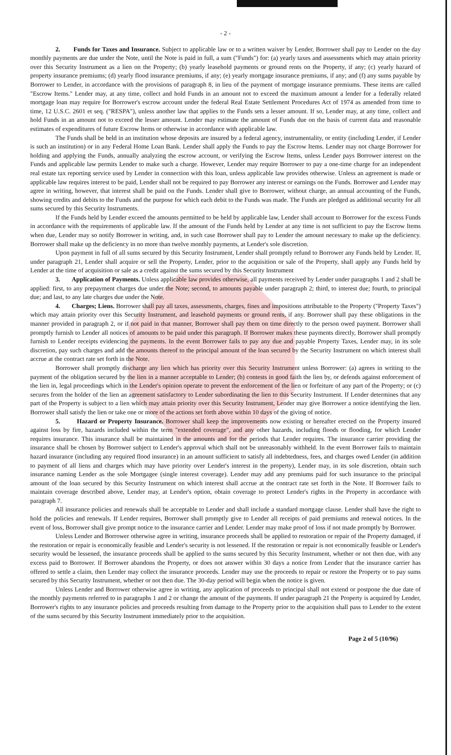- 2 -
2. Funds for Taxes and Insurance. Subject to applicable law or to a written waiver by Lender, Borrower shall pay to Lender on the day monthly payments are due under the Note, until the Note is paid in full, a sum ("Funds") for: (a) yearly taxes and assessments which may attain priority over this Security Instrument as a lien on the Property; (b) yearly leasehold payments or ground rents on the Property, if any; (c) yearly hazard of property insurance premiums; (d) yearly flood insurance premiums, if any; (e) yearly mortgage insurance premiums, if any; and (f) any sums payable by Borrower to Lender, in accordance with the provisions of paragraph 8, in lieu of the payment of mortgage insurance premiums. These items are called "Escrow Items." Lender may, at any time, collect and hold Funds in an amount not to exceed the maximum amount a lender for a federally related mortgage loan may require for Borrower's escrow account under the federal Real Estate Settlement Procedures Act of 1974 as amended from time to time, 12 U.S.C. 2601 et seq. ("RESPA"), unless another law that applies to the Funds sets a lesser amount. If so, Lender may, at any time, collect and hold Funds in an amount not to exceed the lesser amount. Lender may estimate the amount of Funds due on the basis of current data and reasonable estimates of expenditures of future Escrow Items or otherwise in accordance with applicable law.
The Funds shall be held in an institution whose deposits are insured by a federal agency, instrumentality, or entity (including Lender, if Lender is such an institution) or in any Federal Home Loan Bank. Lender shall apply the Funds to pay the Escrow Items. Lender may not charge Borrower for holding and applying the Funds, annually analyzing the escrow account, or verifying the Escrow Items, unless Lender pays Borrower interest on the Funds and applicable law permits Lender to make such a charge. However, Lender may require Borrower to pay a one-time charge for an independent real estate tax reporting service used by Lender in connection with this loan, unless applicable law provides otherwise. Unless an agreement is made or applicable law requires interest to be paid, Lender shall not be required to pay Borrower any interest or earnings on the Funds. Borrower and Lender may agree in writing, however, that interest shall be paid on the Funds. Lender shall give to Borrower, without charge, an annual accounting of the Funds, showing credits and debits to the Funds and the purpose for which each debit to the Funds was made. The Funds are pledged as additional security for all sums secured by this Security Instruments.
If the Funds held by Lender exceed the amounts permitted to be held by applicable law, Lender shall account to Borrower for the excess Funds in accordance with the requirements of applicable law. If the amount of the Funds held by Lender at any time is not sufficient to pay the Escrow Items when due, Lender may so notify Borrower in writing, and, in such case Borrower shall pay to Lender the amount necessary to make up the deficiency. Borrower shall make up the deficiency in no more than twelve monthly payments, at Lender's sole discretion.
Upon payment in full of all sums secured by this Security Instrument, Lender shall promptly refund to Borrower any Funds held by Lender. If, under paragraph 21, Lender shall acquire or sell the Property, Lender, prior to the acquisition or sale of the Property, shall apply any Funds held by Lender at the time of acquisition or sale as a credit against the sums secured by this Security Instrument
3. Application of Payments. Unless applicable law provides otherwise, all payments received by Lender under paragraphs 1 and 2 shall be applied: first, to any prepayment charges due under the Note; second, to amounts payable under paragraph 2; third, to interest due; fourth, to principal due; and last, to any late charges due under the Note.
4. Charges; Liens. Borrower shall pay all taxes, assessments, charges, fines and impositions attributable to the Property ("Property Taxes") which may attain priority over this Security Instrument, and leasehold payments or ground rents, if any. Borrower shall pay these obligations in the manner provided in paragraph 2, or if not paid in that manner, Borrower shall pay them on time directly to the person owed payment. Borrower shall promptly furnish to Lender all notices of amounts to be paid under this paragraph. If Borrower makes these payments directly, Borrower shall promptly furnish to Lender receipts evidencing the payments. In the event Borrower fails to pay any due and payable Property Taxes, Lender may, in its sole discretion, pay such charges and add the amounts thereof to the principal amount of the loan secured by the Security Instrument on which interest shall accrue at the contract rate set forth in the Note.
Borrower shall promptly discharge any lien which has priority over this Security Instrument unless Borrower: (a) agrees in writing to the payment of the obligation secured by the lien in a manner acceptable to Lender; (b) contests in good faith the lien by, or defends against enforcement of the lien in, legal proceedings which in the Lender's opinion operate to prevent the enforcement of the lien or forfeiture of any part of the Property; or (c) secures from the holder of the lien an agreement satisfactory to Lender subordinating the lien to this Security Instrument. If Lender determines that any part of the Property is subject to a lien which may attain priority over this Security Instrument, Lender may give Borrower a notice identifying the lien. Borrower shall satisfy the lien or take one or more of the actions set forth above within 10 days of the giving of notice.
5. Hazard or Property Insurance. Borrower shall keep the improvements now existing or hereafter erected on the Property insured against loss by fire, hazards included within the term "extended coverage", and any other hazards, including floods or flooding, for which Lender requires insurance. This insurance shall be maintained in the amounts and for the periods that Lender requires. The insurance carrier providing the insurance shall be chosen by Borrower subject to Lender's approval which shall not be unreasonably withheld. In the event Borrower fails to maintain hazard insurance (including any required flood insurance) in an amount sufficient to satisfy all indebtedness, fees, and charges owed Lender (in addition to payment of all liens and charges which may have priority over Lender's interest in the property), Lender may, in its sole discretion, obtain such insurance naming Lender as the sole Mortgagee (single interest coverage). Lender may add any premiums paid for such insurance to the principal amount of the loan secured by this Security Instrument on which interest shall accrue at the contract rate set forth in the Note. If Borrower fails to maintain coverage described above, Lender may, at Lender's option, obtain coverage to protect Lender's rights in the Property in accordance with paragraph 7.
All insurance policies and renewals shall be acceptable to Lender and shall include a standard mortgage clause. Lender shall have the right to hold the policies and renewals. If Lender requires, Borrower shall promptly give to Lender all receipts of paid premiums and renewal notices. In the event of loss, Borrower shall give prompt notice to the insurance carrier and Lender. Lender may make proof of loss if not made promptly by Borrower.
Unless Lender and Borrower otherwise agree in writing, insurance proceeds shall be applied to restoration or repair of the Property damaged, if the restoration or repair is economically feasible and Lender's security is not lessened. If the restoration or repair is not economically feasible or Lender's security would be lessened, the insurance proceeds shall be applied to the sums secured by this Security Instrument, whether or not then due, with any excess paid to Borrower. If Borrower abandons the Property, or does not answer within 30 days a notice from Lender that the insurance carrier has offered to settle a claim, then Lender may collect the insurance proceeds. Lender may use the proceeds to repair or restore the Property or to pay sums secured by this Security Instrument, whether or not then due. The 30-day period will begin when the notice is given.
Unless Lender and Borrower otherwise agree in writing, any application of proceeds to principal shall not extend or postpone the due date of the monthly payments referred to in paragraphs 1 and 2 or change the amount of the payments. If under paragraph 21 the Property is acquired by Lender, Borrower's rights to any insurance policies and proceeds resulting from damage to the Property prior to the acquisition shall pass to Lender to the extent of the sums secured by this Security Instrument immediately prior to the acquisition.
Page 2 of 5 (10/96)